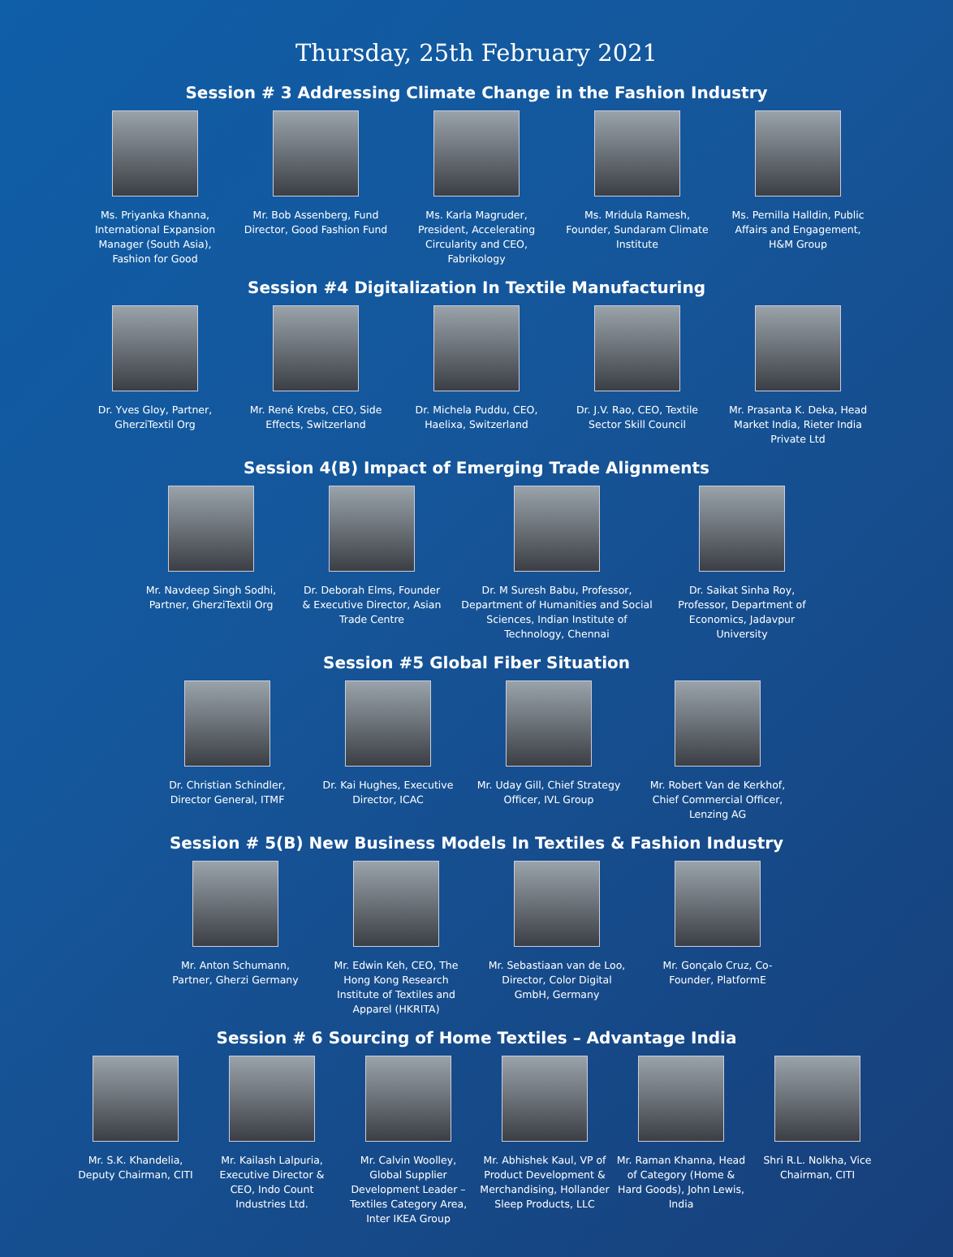Thursday, 25th February 2021
Session # 3 Addressing Climate Change in the Fashion Industry
Ms. Priyanka Khanna, International Expansion Manager (South Asia), Fashion for Good
Mr. Bob Assenberg, Fund Director, Good Fashion Fund
Ms. Karla Magruder, President, Accelerating Circularity and CEO, Fabrikology
Ms. Mridula Ramesh, Founder, Sundaram Climate Institute
Ms. Pernilla Halldin, Public Affairs and Engagement, H&M Group
Session #4 Digitalization In Textile Manufacturing
Dr. Yves Gloy, Partner, GherziTextil Org
Mr. René Krebs, CEO, Side Effects, Switzerland
Dr. Michela Puddu, CEO, Haelixa, Switzerland
Dr. J.V. Rao, CEO, Textile Sector Skill Council
Mr. Prasanta K. Deka, Head Market India, Rieter India Private Ltd
Session 4(B) Impact of Emerging Trade Alignments
Mr. Navdeep Singh Sodhi, Partner, GherziTextil Org
Dr. Deborah Elms, Founder & Executive Director, Asian Trade Centre
Dr. M Suresh Babu, Professor, Department of Humanities and Social Sciences, Indian Institute of Technology, Chennai
Dr. Saikat Sinha Roy, Professor, Department of Economics, Jadavpur University
Session #5 Global Fiber Situation
Dr. Christian Schindler, Director General, ITMF
Dr. Kai Hughes, Executive Director, ICAC
Mr. Uday Gill, Chief Strategy Officer, IVL Group
Mr. Robert Van de Kerkhof, Chief Commercial Officer, Lenzing AG
Session # 5(B) New Business Models In Textiles & Fashion Industry
Mr. Anton Schumann, Partner, Gherzi Germany
Mr. Edwin Keh, CEO, The Hong Kong Research Institute of Textiles and Apparel (HKRITA)
Mr. Sebastiaan van de Loo, Director, Color Digital GmbH, Germany
Mr. Gonçalo Cruz, Co-Founder, PlatformE
Session # 6 Sourcing of Home Textiles – Advantage India
Mr. S.K. Khandelia, Deputy Chairman, CITI
Mr. Kailash Lalpuria, Executive Director & CEO, Indo Count Industries Ltd.
Mr. Calvin Woolley, Global Supplier Development Leader – Textiles Category Area, Inter IKEA Group
Mr. Abhishek Kaul, VP of Product Development & Merchandising, Hollander Sleep Products, LLC
Mr. Raman Khanna, Head of Category (Home & Hard Goods), John Lewis, India
Shri R.L. Nolkha, Vice Chairman, CITI